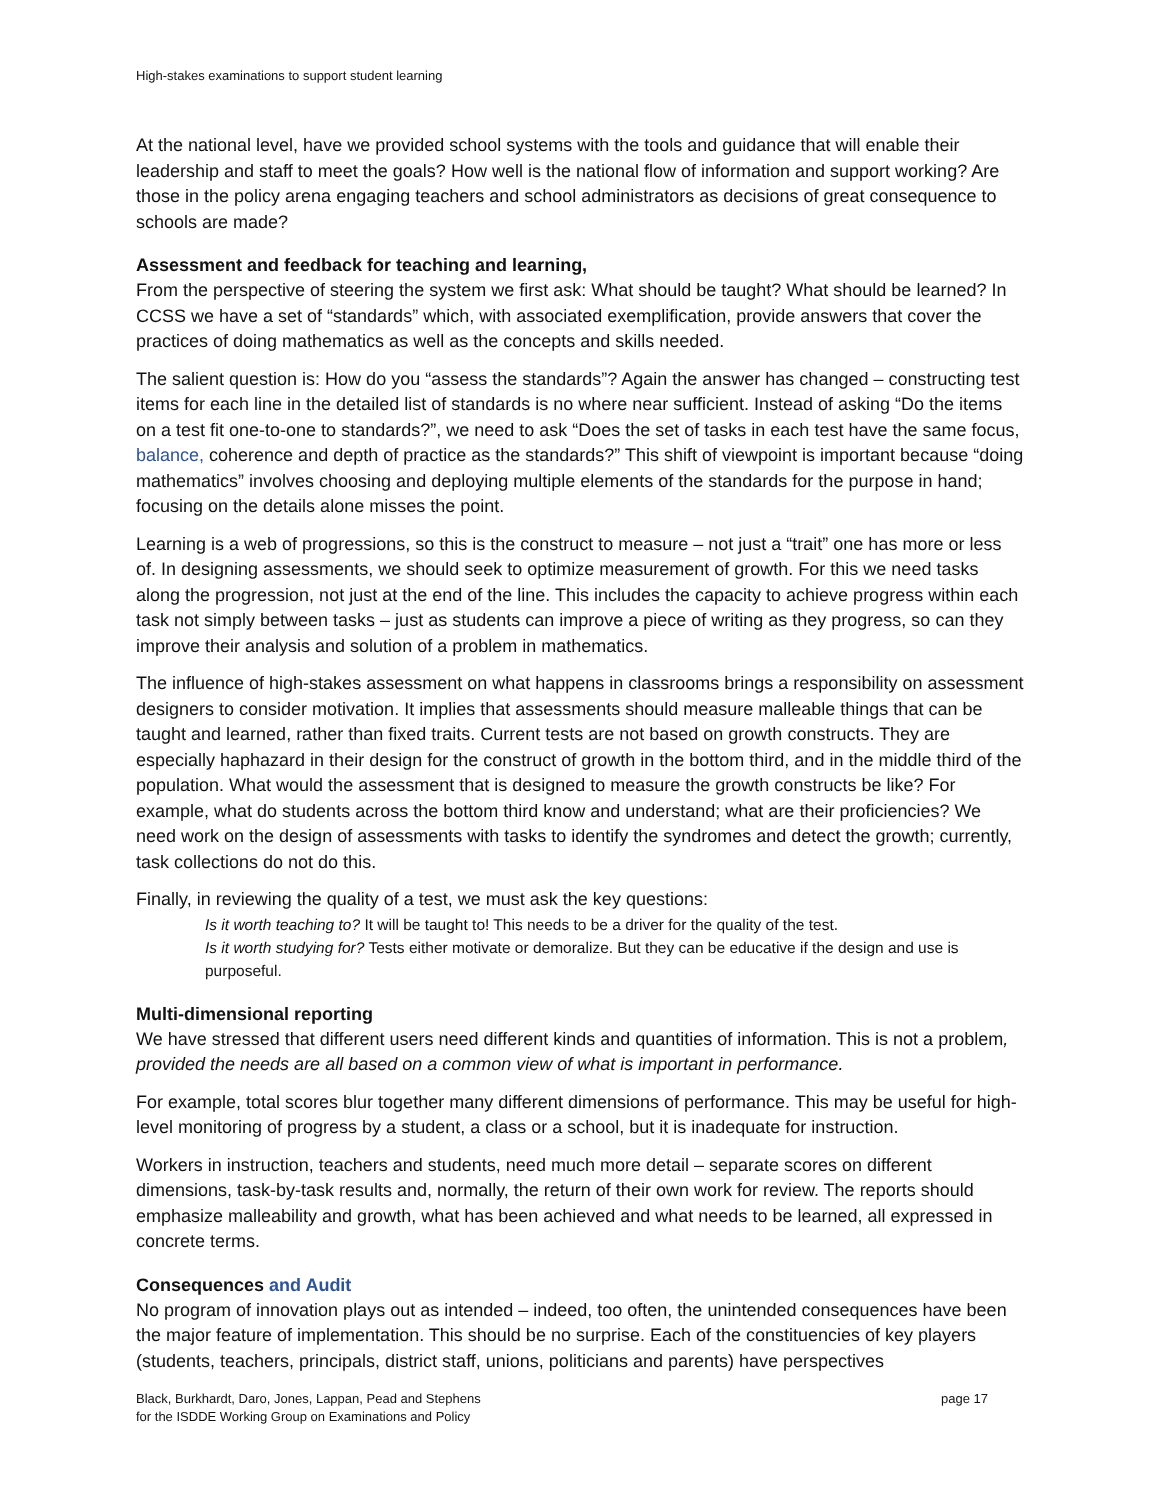High-stakes examinations to support student learning
At the national level, have we provided school systems with the tools and guidance that will enable their leadership and staff to meet the goals? How well is the national flow of information and support working? Are those in the policy arena engaging teachers and school administrators as decisions of great consequence to schools are made?
Assessment and feedback for teaching and learning,
From the perspective of steering the system we first ask: What should be taught? What should be learned? In CCSS we have a set of “standards” which, with associated exemplification, provide answers that cover the practices of doing mathematics as well as the concepts and skills needed.
The salient question is: How do you “assess the standards”? Again the answer has changed – constructing test items for each line in the detailed list of standards is no where near sufficient. Instead of asking “Do the items on a test fit one-to-one to standards?”, we need to ask “Does the set of tasks in each test have the same focus, balance, coherence and depth of practice as the standards?” This shift of viewpoint is important because “doing mathematics” involves choosing and deploying multiple elements of the standards for the purpose in hand; focusing on the details alone misses the point.
Learning is a web of progressions, so this is the construct to measure – not just a “trait” one has more or less of. In designing assessments, we should seek to optimize measurement of growth. For this we need tasks along the progression, not just at the end of the line. This includes the capacity to achieve progress within each task not simply between tasks – just as students can improve a piece of writing as they progress, so can they improve their analysis and solution of a problem in mathematics.
The influence of high-stakes assessment on what happens in classrooms brings a responsibility on assessment designers to consider motivation. It implies that assessments should measure malleable things that can be taught and learned, rather than fixed traits. Current tests are not based on growth constructs. They are especially haphazard in their design for the construct of growth in the bottom third, and in the middle third of the population. What would the assessment that is designed to measure the growth constructs be like? For example, what do students across the bottom third know and understand; what are their proficiencies? We need work on the design of assessments with tasks to identify the syndromes and detect the growth; currently, task collections do not do this.
Finally, in reviewing the quality of a test, we must ask the key questions:
Is it worth teaching to? It will be taught to! This needs to be a driver for the quality of the test.
Is it worth studying for? Tests either motivate or demoralize. But they can be educative if the design and use is purposeful.
Multi-dimensional reporting
We have stressed that different users need different kinds and quantities of information. This is not a problem, provided the needs are all based on a common view of what is important in performance.
For example, total scores blur together many different dimensions of performance. This may be useful for high-level monitoring of progress by a student, a class or a school, but it is inadequate for instruction.
Workers in instruction, teachers and students, need much more detail – separate scores on different dimensions, task-by-task results and, normally, the return of their own work for review. The reports should emphasize malleability and growth, what has been achieved and what needs to be learned, all expressed in concrete terms.
Consequences and Audit
No program of innovation plays out as intended – indeed, too often, the unintended consequences have been the major feature of implementation. This should be no surprise. Each of the constituencies of key players (students, teachers, principals, district staff, unions, politicians and parents) have perspectives
Black, Burkhardt, Daro, Jones, Lappan, Pead and Stephens
for the ISDDE Working Group on Examinations and Policy
page 17